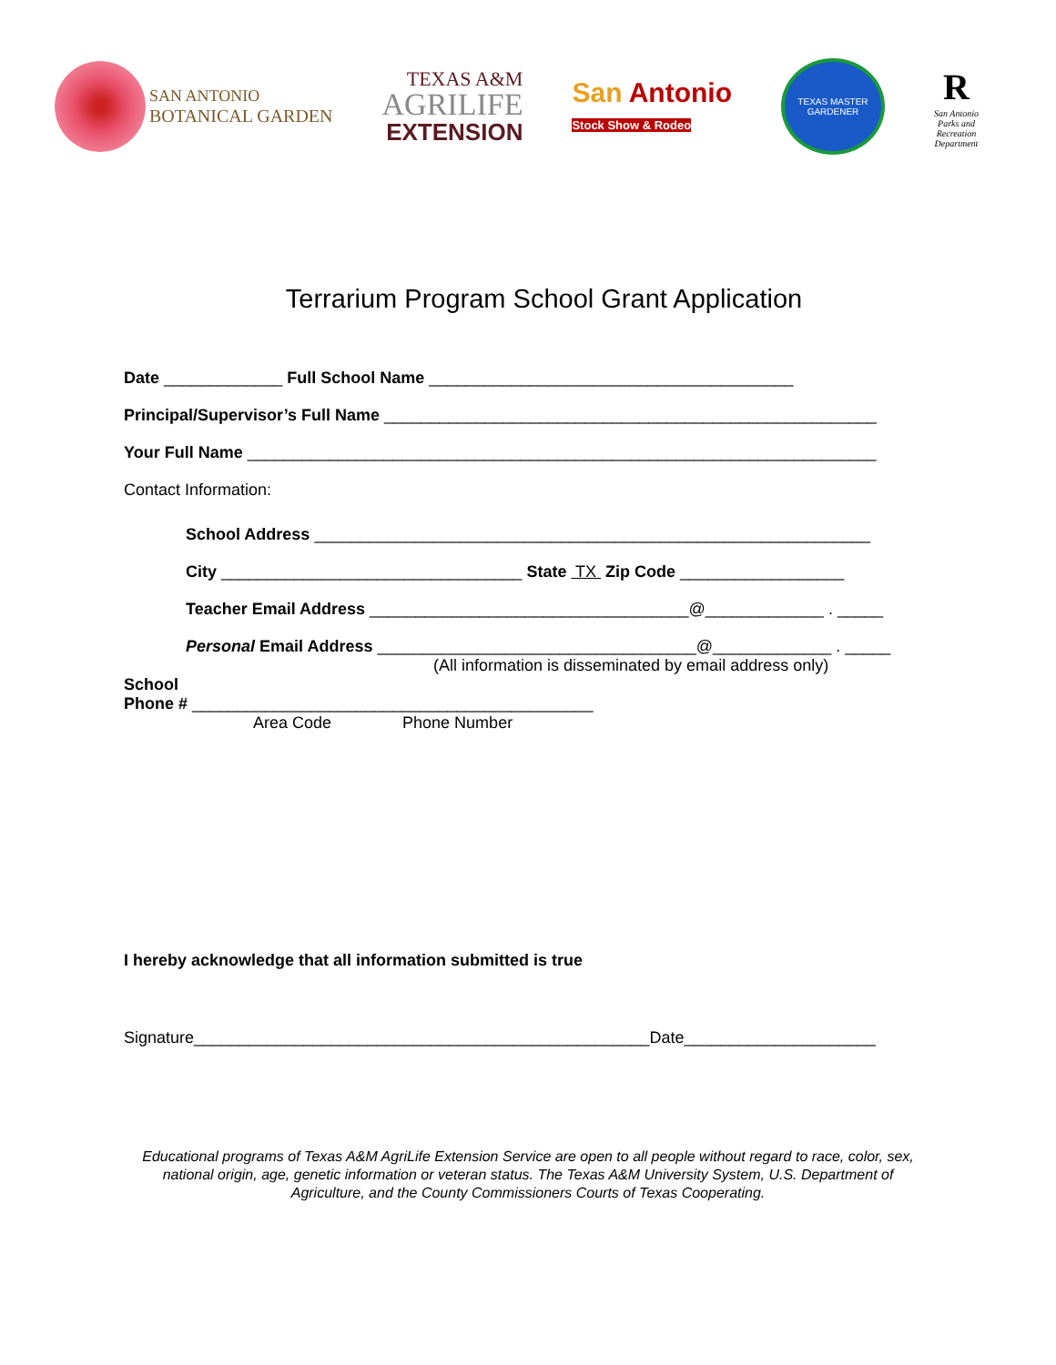SAN ANTONIO
BOTANICAL GARDEN
TEXAS A&M
AGRILIFE
EXTENSION
San Antonio
Stock Show & Rodeo
TEXAS MASTER GARDENER
R
San Antonio
Parks and
Recreation
Department
Terrarium Program School Grant Application
Date _____________ Full School Name ________________________________________
Principal/Supervisor’s Full Name ______________________________________________________
Your Full Name _____________________________________________________________________
Contact Information:
School Address _____________________________________________________________
City _________________________________ State TX Zip Code __________________
Teacher Email Address ___________________________________@_____________ . _____
Personal Email Address ___________________________________@_____________ . _____
(All information is disseminated by email address only)
School
Phone # ____________________________________________
Area Code Phone Number
I hereby acknowledge that all information submitted is true
Signature__________________________________________________Date_____________________
Educational programs of Texas A&M AgriLife Extension Service are open to all people without regard to race, color, sex, national origin, age, genetic information or veteran status. The Texas A&M University System, U.S. Department of Agriculture, and the County Commissioners Courts of Texas Cooperating.